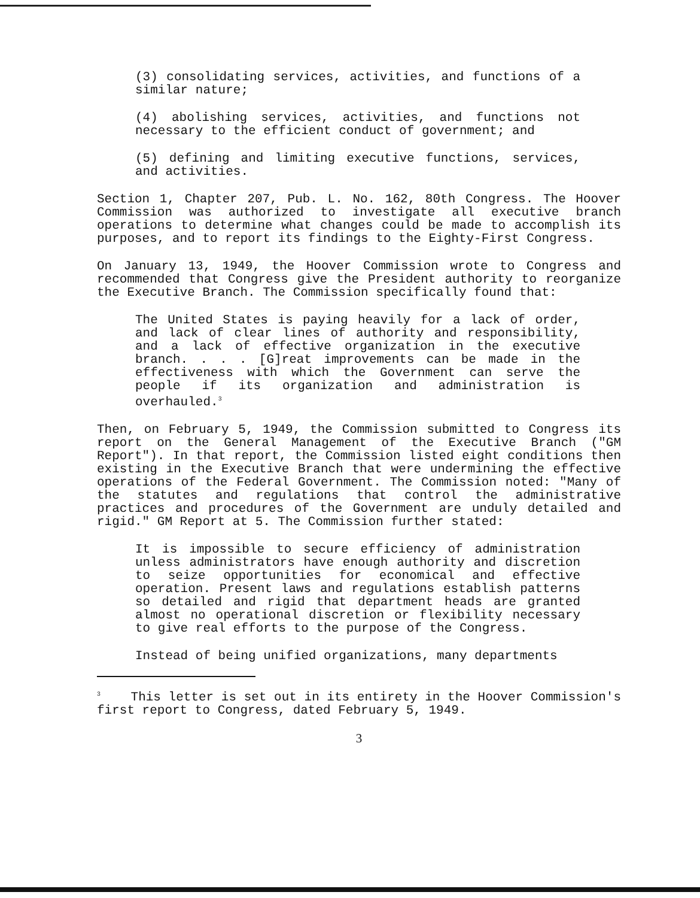(3) consolidating services, activities, and functions of a similar nature;
(4) abolishing services, activities, and functions not necessary to the efficient conduct of government; and
(5) defining and limiting executive functions, services, and activities.
Section 1, Chapter 207, Pub. L. No. 162, 80th Congress. The Hoover Commission was authorized to investigate all executive branch operations to determine what changes could be made to accomplish its purposes, and to report its findings to the Eighty-First Congress.
On January 13, 1949, the Hoover Commission wrote to Congress and recommended that Congress give the President authority to reorganize the Executive Branch. The Commission specifically found that:
The United States is paying heavily for a lack of order, and lack of clear lines of authority and responsibility, and a lack of effective organization in the executive branch. . . . [G]reat improvements can be made in the effectiveness with which the Government can serve the people if its organization and administration is overhauled.<sup>3</sup>
Then, on February 5, 1949, the Commission submitted to Congress its report on the General Management of the Executive Branch ("GM Report"). In that report, the Commission listed eight conditions then existing in the Executive Branch that were undermining the effective operations of the Federal Government. The Commission noted: "Many of the statutes and regulations that control the administrative practices and procedures of the Government are unduly detailed and rigid." GM Report at 5. The Commission further stated:
It is impossible to secure efficiency of administration unless administrators have enough authority and discretion to seize opportunities for economical and effective operation. Present laws and regulations establish patterns so detailed and rigid that department heads are granted almost no operational discretion or flexibility necessary to give real efforts to the purpose of the Congress.
Instead of being unified organizations, many departments
<sup>3</sup> This letter is set out in its entirety in the Hoover Commission's first report to Congress, dated February 5, 1949.
3